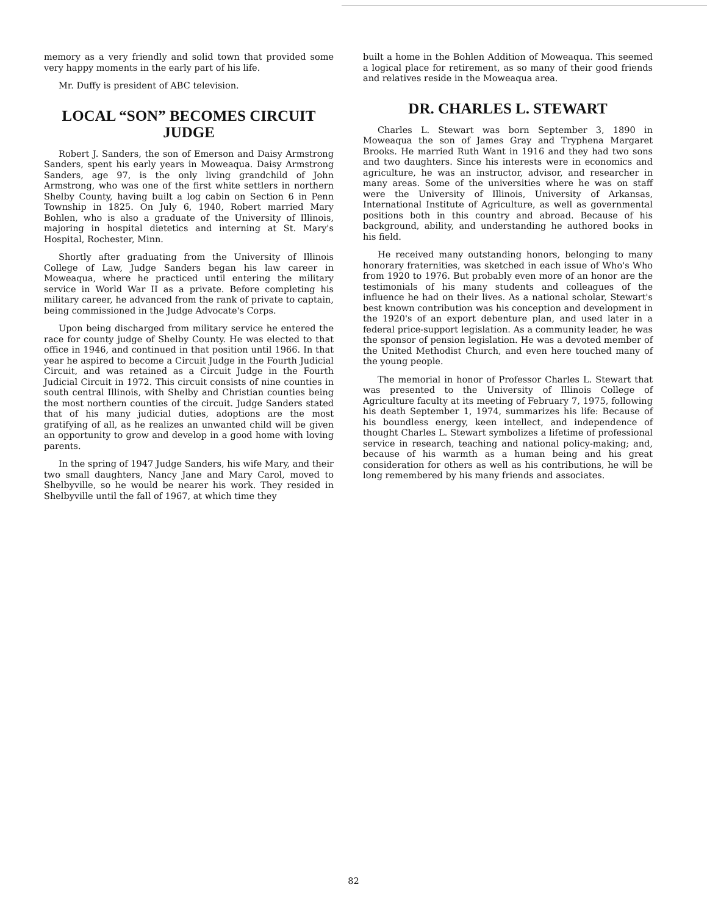memory as a very friendly and solid town that provided some very happy moments in the early part of his life.
Mr. Duffy is president of ABC television.
LOCAL “SON” BECOMES CIRCUIT JUDGE
Robert J. Sanders, the son of Emerson and Daisy Armstrong Sanders, spent his early years in Moweaqua. Daisy Armstrong Sanders, age 97, is the only living grandchild of John Armstrong, who was one of the first white settlers in northern Shelby County, having built a log cabin on Section 6 in Penn Township in 1825. On July 6, 1940, Robert married Mary Bohlen, who is also a graduate of the University of Illinois, majoring in hospital dietetics and interning at St. Mary's Hospital, Rochester, Minn.
Shortly after graduating from the University of Illinois College of Law, Judge Sanders began his law career in Moweaqua, where he practiced until entering the military service in World War II as a private. Before completing his military career, he advanced from the rank of private to captain, being commissioned in the Judge Advocate's Corps.
Upon being discharged from military service he entered the race for county judge of Shelby County. He was elected to that office in 1946, and continued in that position until 1966. In that year he aspired to become a Circuit Judge in the Fourth Judicial Circuit, and was retained as a Circuit Judge in the Fourth Judicial Circuit in 1972. This circuit consists of nine counties in south central Illinois, with Shelby and Christian counties being the most northern counties of the circuit. Judge Sanders stated that of his many judicial duties, adoptions are the most gratifying of all, as he realizes an unwanted child will be given an opportunity to grow and develop in a good home with loving parents.
In the spring of 1947 Judge Sanders, his wife Mary, and their two small daughters, Nancy Jane and Mary Carol, moved to Shelbyville, so he would be nearer his work. They resided in Shelbyville until the fall of 1967, at which time they
built a home in the Bohlen Addition of Moweaqua. This seemed a logical place for retirement, as so many of their good friends and relatives reside in the Moweaqua area.
DR. CHARLES L. STEWART
Charles L. Stewart was born September 3, 1890 in Moweaqua the son of James Gray and Tryphena Margaret Brooks. He married Ruth Want in 1916 and they had two sons and two daughters. Since his interests were in economics and agriculture, he was an instructor, advisor, and researcher in many areas. Some of the universities where he was on staff were the University of Illinois, University of Arkansas, International Institute of Agriculture, as well as governmental positions both in this country and abroad. Because of his background, ability, and understanding he authored books in his field.
He received many outstanding honors, belonging to many honorary fraternities, was sketched in each issue of Who's Who from 1920 to 1976. But probably even more of an honor are the testimonials of his many students and colleagues of the influence he had on their lives. As a national scholar, Stewart's best known contribution was his conception and development in the 1920's of an export debenture plan, and used later in a federal price-support legislation. As a community leader, he was the sponsor of pension legislation. He was a devoted member of the United Methodist Church, and even here touched many of the young people.
The memorial in honor of Professor Charles L. Stewart that was presented to the University of Illinois College of Agriculture faculty at its meeting of February 7, 1975, following his death September 1, 1974, summarizes his life: Because of his boundless energy, keen intellect, and independence of thought Charles L. Stewart symbolizes a lifetime of professional service in research, teaching and national policy-making; and, because of his warmth as a human being and his great consideration for others as well as his contributions, he will be long remembered by his many friends and associates.
82